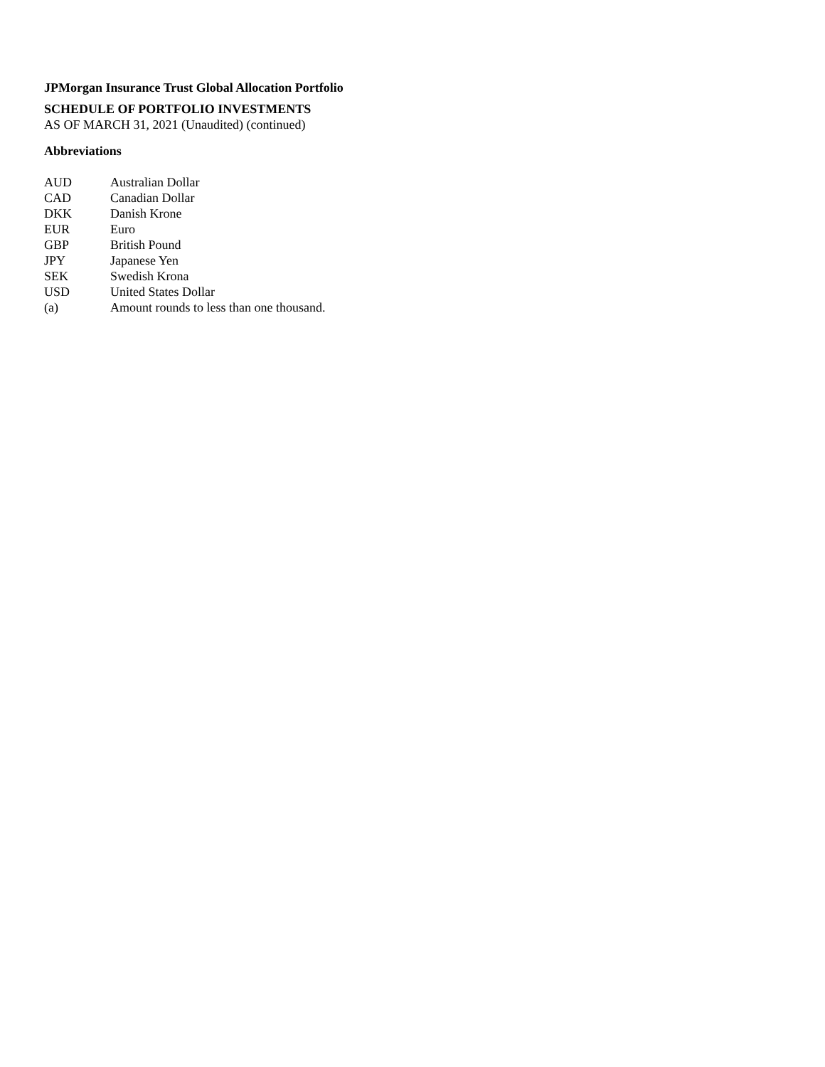JPMorgan Insurance Trust Global Allocation Portfolio
SCHEDULE OF PORTFOLIO INVESTMENTS
AS OF MARCH 31, 2021 (Unaudited) (continued)
Abbreviations
| AUD | Australian Dollar |
| CAD | Canadian Dollar |
| DKK | Danish Krone |
| EUR | Euro |
| GBP | British Pound |
| JPY | Japanese Yen |
| SEK | Swedish Krona |
| USD | United States Dollar |
| (a) | Amount rounds to less than one thousand. |